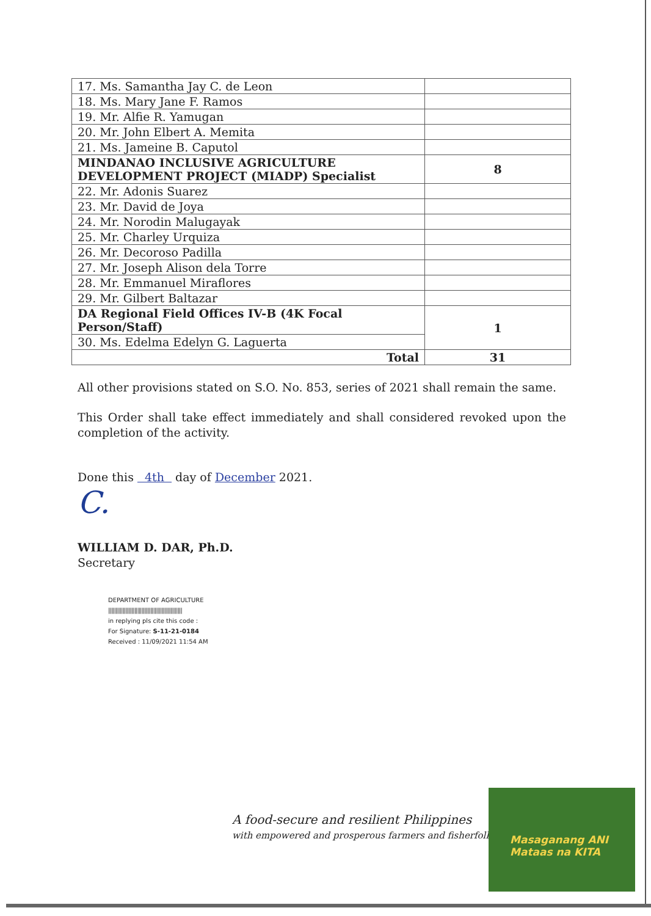| 17. Ms. Samantha Jay C. de Leon | |
| 18. Ms. Mary Jane F. Ramos | |
| 19. Mr. Alfie R. Yamugan | |
| 20. Mr. John Elbert A. Memita | |
| 21. Ms. Jameine B. Caputol | |
| MINDANAO INCLUSIVE AGRICULTURE DEVELOPMENT PROJECT (MIADP) Specialist | 8 |
| 22. Mr. Adonis Suarez | |
| 23. Mr. David de Joya | |
| 24. Mr. Norodin Malugayak | |
| 25. Mr. Charley Urquiza | |
| 26. Mr. Decoroso Padilla | |
| 27. Mr. Joseph Alison dela Torre | |
| 28. Mr. Emmanuel Miraflores | |
| 29. Mr. Gilbert Baltazar | |
| DA Regional Field Offices IV-B (4K Focal Person/Staff) | 1 |
| 30. Ms. Edelma Edelyn G. Laguerta | |
| Total | 31 |
All other provisions stated on S.O. No. 853, series of 2021 shall remain the same.
This Order shall take effect immediately and shall considered revoked upon the completion of the activity.
Done this 4th day of December 2021.
C.
WILLIAM D. DAR, Ph.D.
Secretary
DEPARTMENT OF AGRICULTURE
|||||||||||||||||||||||||||||||||||||||||||||||||||
in replying pls cite this code :
For Signature: S-11-21-0184
Received : 11/09/2021 11:54 AM
A food-secure and resilient Philippines
with empowered and prosperous farmers and fisherfolk
Masaganang ANI
Mataas na KITA